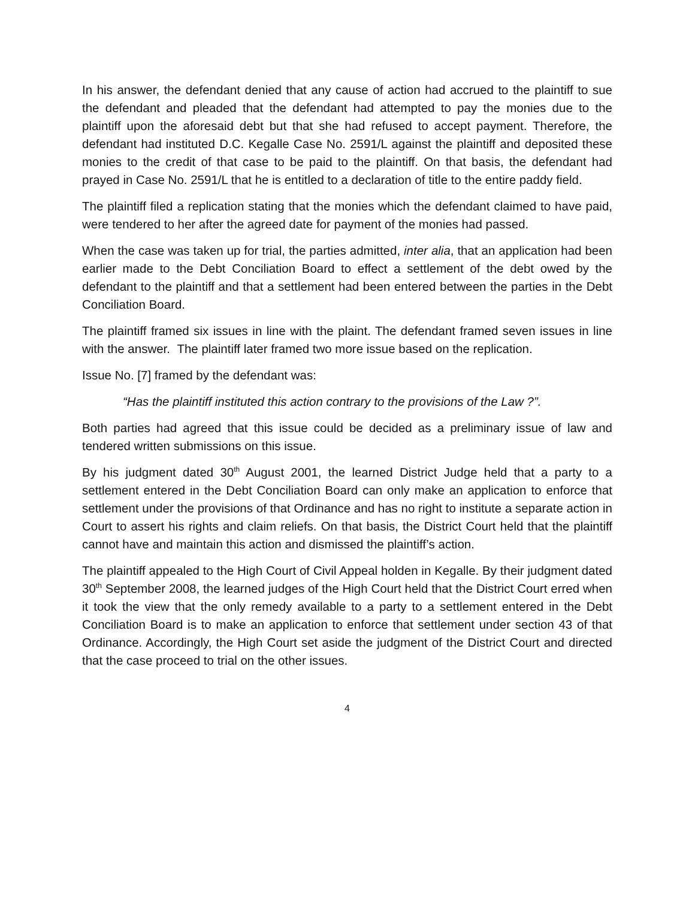In his answer, the defendant denied that any cause of action had accrued to the plaintiff to sue the defendant and pleaded that the defendant had attempted to pay the monies due to the plaintiff upon the aforesaid debt but that she had refused to accept payment. Therefore, the defendant had instituted D.C. Kegalle Case No. 2591/L against the plaintiff and deposited these monies to the credit of that case to be paid to the plaintiff. On that basis, the defendant had prayed in Case No. 2591/L that he is entitled to a declaration of title to the entire paddy field.
The plaintiff filed a replication stating that the monies which the defendant claimed to have paid, were tendered to her after the agreed date for payment of the monies had passed.
When the case was taken up for trial, the parties admitted, inter alia, that an application had been earlier made to the Debt Conciliation Board to effect a settlement of the debt owed by the defendant to the plaintiff and that a settlement had been entered between the parties in the Debt Conciliation Board.
The plaintiff framed six issues in line with the plaint. The defendant framed seven issues in line with the answer. The plaintiff later framed two more issue based on the replication.
Issue No. [7] framed by the defendant was:
“Has the plaintiff instituted this action contrary to the provisions of the Law ?”.
Both parties had agreed that this issue could be decided as a preliminary issue of law and tendered written submissions on this issue.
By his judgment dated 30<sup>th</sup> August 2001, the learned District Judge held that a party to a settlement entered in the Debt Conciliation Board can only make an application to enforce that settlement under the provisions of that Ordinance and has no right to institute a separate action in Court to assert his rights and claim reliefs. On that basis, the District Court held that the plaintiff cannot have and maintain this action and dismissed the plaintiff’s action.
The plaintiff appealed to the High Court of Civil Appeal holden in Kegalle. By their judgment dated 30<sup>th</sup> September 2008, the learned judges of the High Court held that the District Court erred when it took the view that the only remedy available to a party to a settlement entered in the Debt Conciliation Board is to make an application to enforce that settlement under section 43 of that Ordinance. Accordingly, the High Court set aside the judgment of the District Court and directed that the case proceed to trial on the other issues.
4